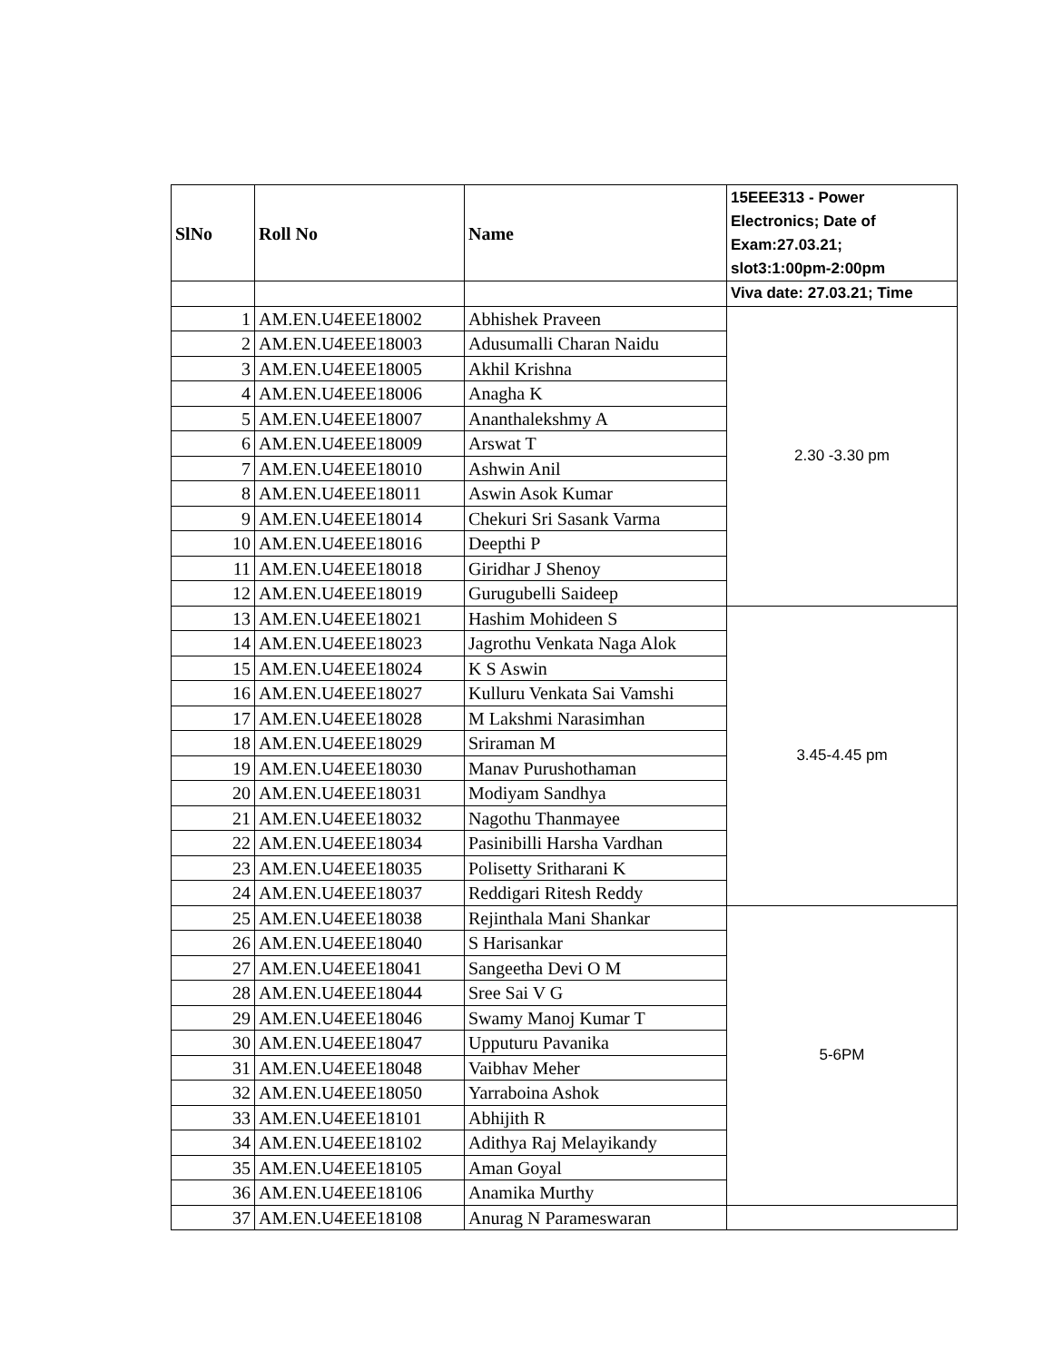| SlNo | Roll No | Name | 15EEE313 - Power Electronics; Date of Exam:27.03.21; slot3:1:00pm-2:00pm |
| --- | --- | --- | --- |
| | | | Viva date: 27.03.21; Time |
| 1 | AM.EN.U4EEE18002 | Abhishek Praveen | 2.30 -3.30 pm |
| 2 | AM.EN.U4EEE18003 | Adusumalli Charan Naidu | |
| 3 | AM.EN.U4EEE18005 | Akhil Krishna | |
| 4 | AM.EN.U4EEE18006 | Anagha K | |
| 5 | AM.EN.U4EEE18007 | Ananthalekshmy A | |
| 6 | AM.EN.U4EEE18009 | Arswat T | |
| 7 | AM.EN.U4EEE18010 | Ashwin Anil | |
| 8 | AM.EN.U4EEE18011 | Aswin Asok Kumar | |
| 9 | AM.EN.U4EEE18014 | Chekuri Sri Sasank Varma | |
| 10 | AM.EN.U4EEE18016 | Deepthi P | |
| 11 | AM.EN.U4EEE18018 | Giridhar J Shenoy | |
| 12 | AM.EN.U4EEE18019 | Gurugubelli Saideep | |
| 13 | AM.EN.U4EEE18021 | Hashim Mohideen S | 3.45-4.45 pm |
| 14 | AM.EN.U4EEE18023 | Jagrothu Venkata Naga Alok | |
| 15 | AM.EN.U4EEE18024 | K S Aswin | |
| 16 | AM.EN.U4EEE18027 | Kulluru Venkata Sai Vamshi | |
| 17 | AM.EN.U4EEE18028 | M Lakshmi Narasimhan | |
| 18 | AM.EN.U4EEE18029 | Sriraman M | |
| 19 | AM.EN.U4EEE18030 | Manav Purushothaman | |
| 20 | AM.EN.U4EEE18031 | Modiyam Sandhya | |
| 21 | AM.EN.U4EEE18032 | Nagothu Thanmayee | |
| 22 | AM.EN.U4EEE18034 | Pasinibilli Harsha Vardhan | |
| 23 | AM.EN.U4EEE18035 | Polisetty Sritharani K | |
| 24 | AM.EN.U4EEE18037 | Reddigari Ritesh Reddy | |
| 25 | AM.EN.U4EEE18038 | Rejinthala Mani Shankar | 5-6PM |
| 26 | AM.EN.U4EEE18040 | S Harisankar | |
| 27 | AM.EN.U4EEE18041 | Sangeetha Devi O M | |
| 28 | AM.EN.U4EEE18044 | Sree Sai V G | |
| 29 | AM.EN.U4EEE18046 | Swamy Manoj Kumar T | |
| 30 | AM.EN.U4EEE18047 | Upputuru Pavanika | |
| 31 | AM.EN.U4EEE18048 | Vaibhav Meher | |
| 32 | AM.EN.U4EEE18050 | Yarraboina Ashok | |
| 33 | AM.EN.U4EEE18101 | Abhijith R | |
| 34 | AM.EN.U4EEE18102 | Adithya Raj Melayikandy | |
| 35 | AM.EN.U4EEE18105 | Aman Goyal | |
| 36 | AM.EN.U4EEE18106 | Anamika Murthy | |
| 37 | AM.EN.U4EEE18108 | Anurag N Parameswaran | |